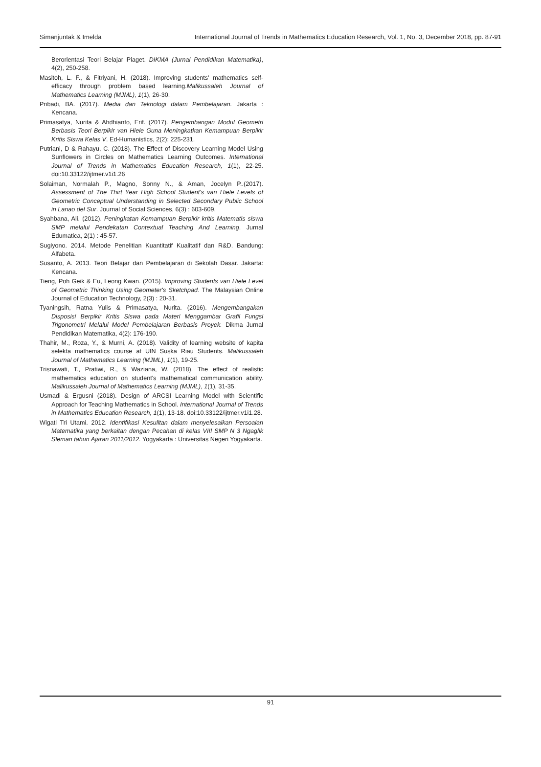Simanjuntak & Imelda International Journal of Trends in Mathematics Education Research, Vol. 1, No. 3, December 2018, pp. 87-91
Berorientasi Teori Belajar Piaget. DIKMA (Jurnal Pendidikan Matematika), 4(2), 250-258.
Masitoh, L. F., & Fitriyani, H. (2018). Improving students' mathematics self-efficacy through problem based learning.Malikussaleh Journal of Mathematics Learning (MJML), 1(1), 26-30.
Pribadi, BA. (2017). Media dan Teknologi dalam Pembelajaran. Jakarta : Kencana.
Primasatya, Nurita & Ahdhianto, Erif. (2017). Pengembangan Modul Geometri Berbasis Teori Berpikir van Hiele Guna Meningkatkan Kemampuan Berpikir Kritis Siswa Kelas V. Ed-Humanistics, 2(2): 225-231.
Putriani, D & Rahayu, C. (2018). The Effect of Discovery Learning Model Using Sunflowers in Circles on Mathematics Learning Outcomes. International Journal of Trends in Mathematics Education Research, 1(1), 22-25. doi:10.33122/ijtmer.v1i1.26
Solaiman, Normalah P., Magno, Sonny N., & Aman, Jocelyn P..(2017). Assessment of The Thirt Year High School Student's van Hiele Levels of Geometric Conceptual Understanding in Selected Secondary Public School in Lanao del Sur. Journal of Social Sciences, 6(3) : 603-609.
Syahbana, Ali. (2012). Peningkatan Kemampuan Berpikir kritis Matematis siswa SMP melalui Pendekatan Contextual Teaching And Learning. Jurnal Edumatica, 2(1) : 45-57.
Sugiyono. 2014. Metode Penelitian Kuantitatif Kualitatif dan R&D. Bandung: Alfabeta.
Susanto, A. 2013. Teori Belajar dan Pembelajaran di Sekolah Dasar. Jakarta: Kencana.
Tieng, Poh Geik & Eu, Leong Kwan. (2015). Improving Students van Hiele Level of Geometric Thinking Using Geometer's Sketchpad. The Malaysian Online Journal of Education Technology, 2(3) : 20-31.
Tyaningsih, Ratna Yulis & Primasatya, Nurita. (2016). Mengembangakan Disposisi Berpikir Kritis Siswa pada Materi Menggambar Grafil Fungsi Trigonometri Melalui Model Pembelajaran Berbasis Proyek. Dikma Jurnal Pendidikan Matematika, 4(2): 176-190.
Thahir, M., Roza, Y., & Murni, A. (2018). Validity of learning website of kapita selekta mathematics course at UIN Suska Riau Students. Malikussaleh Journal of Mathematics Learning (MJML), 1(1), 19-25.
Trisnawati, T., Pratiwi, R., & Waziana, W. (2018). The effect of realistic mathematics education on student's mathematical communication ability. Malikussaleh Journal of Mathematics Learning (MJML), 1(1), 31-35.
Usmadi & Ergusni (2018). Design of ARCSI Learning Model with Scientific Approach for Teaching Mathematics in School. International Journal of Trends in Mathematics Education Research, 1(1), 13-18. doi:10.33122/ijtmer.v1i1.28.
Wigati Tri Utami. 2012. Identifikasi Kesulitan dalam menyelesaikan Persoalan Matematika yang berkaitan dengan Pecahan di kelas VIII SMP N 3 Ngaglik Sleman tahun Ajaran 2011/2012. Yogyakarta : Universitas Negeri Yogyakarta.
91